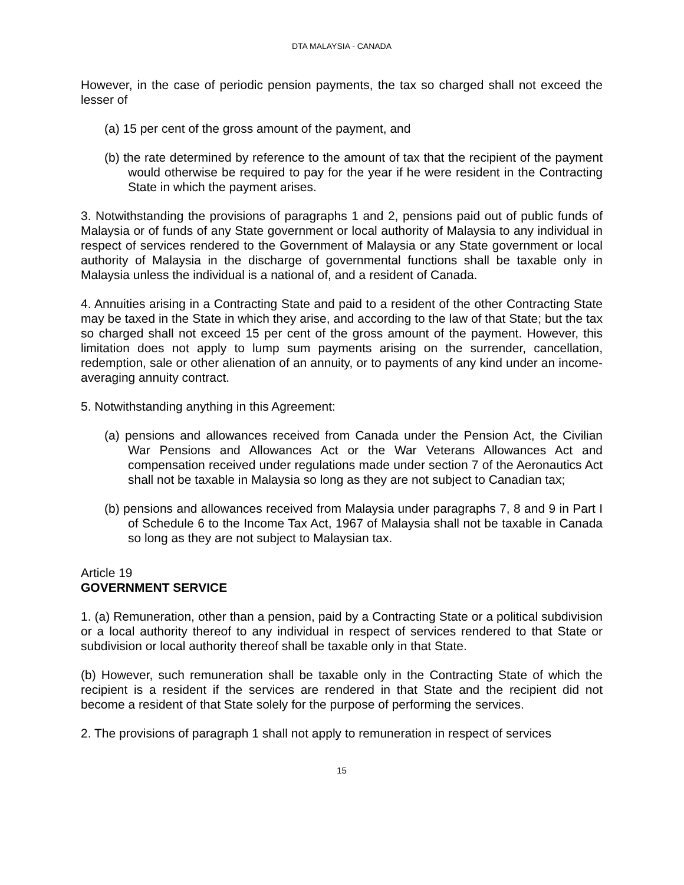DTA MALAYSIA - CANADA
However, in the case of periodic pension payments, the tax so charged shall not exceed the lesser of
(a) 15 per cent of the gross amount of the payment, and
(b) the rate determined by reference to the amount of tax that the recipient of the payment would otherwise be required to pay for the year if he were resident in the Contracting State in which the payment arises.
3. Notwithstanding the provisions of paragraphs 1 and 2, pensions paid out of public funds of Malaysia or of funds of any State government or local authority of Malaysia to any individual in respect of services rendered to the Government of Malaysia or any State government or local authority of Malaysia in the discharge of governmental functions shall be taxable only in Malaysia unless the individual is a national of, and a resident of Canada.
4. Annuities arising in a Contracting State and paid to a resident of the other Contracting State may be taxed in the State in which they arise, and according to the law of that State; but the tax so charged shall not exceed 15 per cent of the gross amount of the payment. However, this limitation does not apply to lump sum payments arising on the surrender, cancellation, redemption, sale or other alienation of an annuity, or to payments of any kind under an income-averaging annuity contract.
5. Notwithstanding anything in this Agreement:
(a) pensions and allowances received from Canada under the Pension Act, the Civilian War Pensions and Allowances Act or the War Veterans Allowances Act and compensation received under regulations made under section 7 of the Aeronautics Act shall not be taxable in Malaysia so long as they are not subject to Canadian tax;
(b) pensions and allowances received from Malaysia under paragraphs 7, 8 and 9 in Part I of Schedule 6 to the Income Tax Act, 1967 of Malaysia shall not be taxable in Canada so long as they are not subject to Malaysian tax.
Article 19
GOVERNMENT SERVICE
1. (a) Remuneration, other than a pension, paid by a Contracting State or a political subdivision or a local authority thereof to any individual in respect of services rendered to that State or subdivision or local authority thereof shall be taxable only in that State.
(b) However, such remuneration shall be taxable only in the Contracting State of which the recipient is a resident if the services are rendered in that State and the recipient did not become a resident of that State solely for the purpose of performing the services.
2. The provisions of paragraph 1 shall not apply to remuneration in respect of services
15